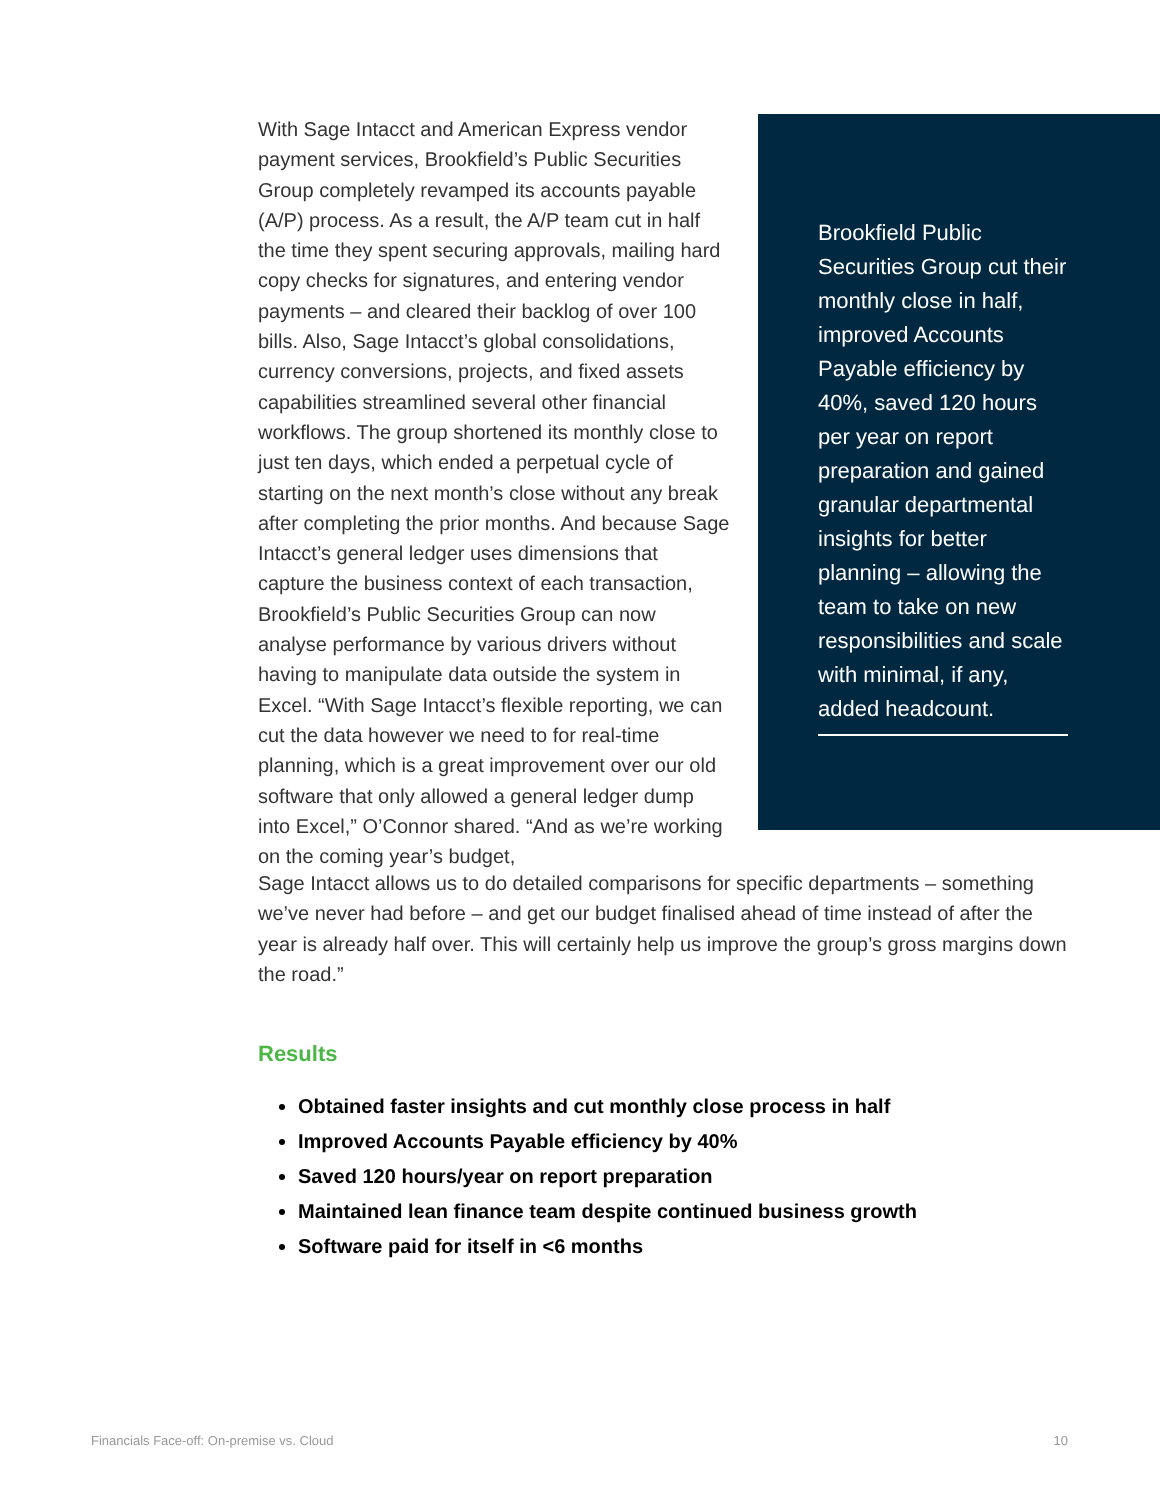With Sage Intacct and American Express vendor payment services, Brookfield’s Public Securities Group completely revamped its accounts payable (A/P) process. As a result, the A/P team cut in half the time they spent securing approvals, mailing hard copy checks for signatures, and entering vendor payments – and cleared their backlog of over 100 bills. Also, Sage Intacct’s global consolidations, currency conversions, projects, and fixed assets capabilities streamlined several other financial workflows. The group shortened its monthly close to just ten days, which ended a perpetual cycle of starting on the next month’s close without any break after completing the prior months. And because Sage Intacct’s general ledger uses dimensions that capture the business context of each transaction, Brookfield’s Public Securities Group can now analyse performance by various drivers without having to manipulate data outside the system in Excel. “With Sage Intacct’s flexible reporting, we can cut the data however we need to for real-time planning, which is a great improvement over our old software that only allowed a general ledger dump into Excel,” O’Connor shared. “And as we’re working on the coming year’s budget,
Brookfield Public Securities Group cut their monthly close in half, improved Accounts Payable efficiency by 40%, saved 120 hours per year on report preparation and gained granular departmental insights for better planning – allowing the team to take on new responsibilities and scale with minimal, if any, added headcount.
Sage Intacct allows us to do detailed comparisons for specific departments – something we’ve never had before – and get our budget finalised ahead of time instead of after the year is already half over. This will certainly help us improve the group’s gross margins down the road.”
Results
Obtained faster insights and cut monthly close process in half
Improved Accounts Payable efficiency by 40%
Saved 120 hours/year on report preparation
Maintained lean finance team despite continued business growth
Software paid for itself in <6 months
Financials Face-off: On-premise vs. Cloud 10